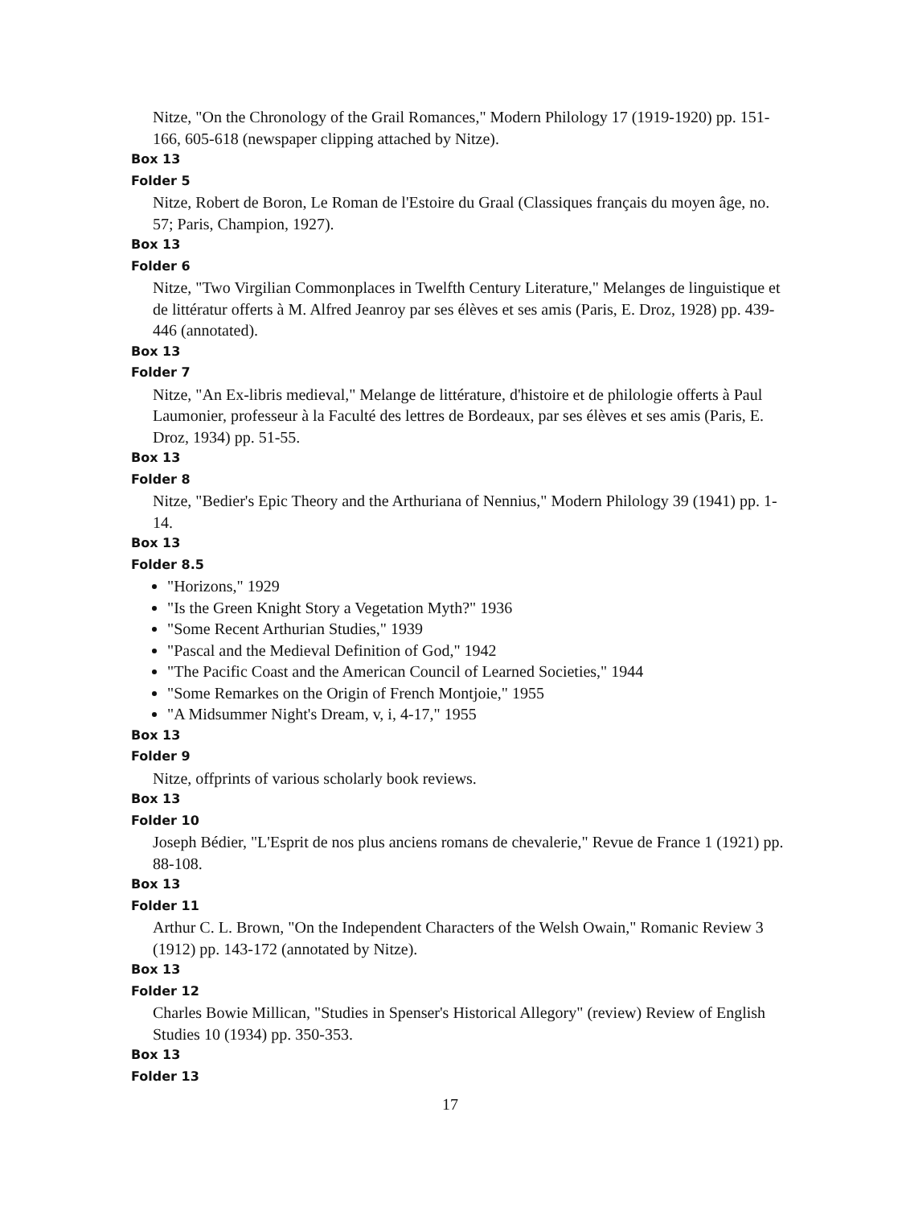Nitze, "On the Chronology of the Grail Romances," Modern Philology 17 (1919-1920) pp. 151-166, 605-618 (newspaper clipping attached by Nitze).
Box 13
Folder 5
Nitze, Robert de Boron, Le Roman de l'Estoire du Graal (Classiques français du moyen âge, no. 57; Paris, Champion, 1927).
Box 13
Folder 6
Nitze, "Two Virgilian Commonplaces in Twelfth Century Literature," Melanges de linguistique et de littératur offerts à M. Alfred Jeanroy par ses élèves et ses amis (Paris, E. Droz, 1928) pp. 439-446 (annotated).
Box 13
Folder 7
Nitze, "An Ex-libris medieval," Melange de littérature, d'histoire et de philologie offerts à Paul Laumonier, professeur à la Faculté des lettres de Bordeaux, par ses élèves et ses amis (Paris, E. Droz, 1934) pp. 51-55.
Box 13
Folder 8
Nitze, "Bedier's Epic Theory and the Arthuriana of Nennius," Modern Philology 39 (1941) pp. 1-14.
Box 13
Folder 8.5
"Horizons," 1929
"Is the Green Knight Story a Vegetation Myth?" 1936
"Some Recent Arthurian Studies," 1939
"Pascal and the Medieval Definition of God," 1942
"The Pacific Coast and the American Council of Learned Societies," 1944
"Some Remarkes on the Origin of French Montjoie," 1955
"A Midsummer Night's Dream, v, i, 4-17," 1955
Box 13
Folder 9
Nitze, offprints of various scholarly book reviews.
Box 13
Folder 10
Joseph Bédier, "L'Esprit de nos plus anciens romans de chevalerie," Revue de France 1 (1921) pp. 88-108.
Box 13
Folder 11
Arthur C. L. Brown, "On the Independent Characters of the Welsh Owain," Romanic Review 3 (1912) pp. 143-172 (annotated by Nitze).
Box 13
Folder 12
Charles Bowie Millican, "Studies in Spenser's Historical Allegory" (review) Review of English Studies 10 (1934) pp. 350-353.
Box 13
Folder 13
17